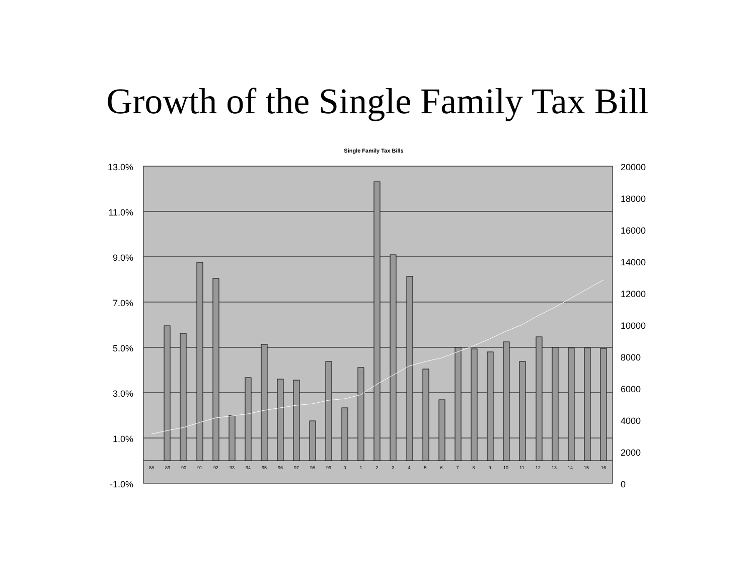Growth of the Single Family Tax Bill
Single Family Tax Bills
13.0%
11.0%
9.0%
7.0%
5.0%
3.0%
1.0%
-1.0%
20000
18000
16000
14000
12000
10000
8000
6000
4000
2000
0
88
89
90
91
92
93
94
95
96
97
98
99
0
1
2
3
4
5
6
7
8
9
10
11
12
13
14
15
16